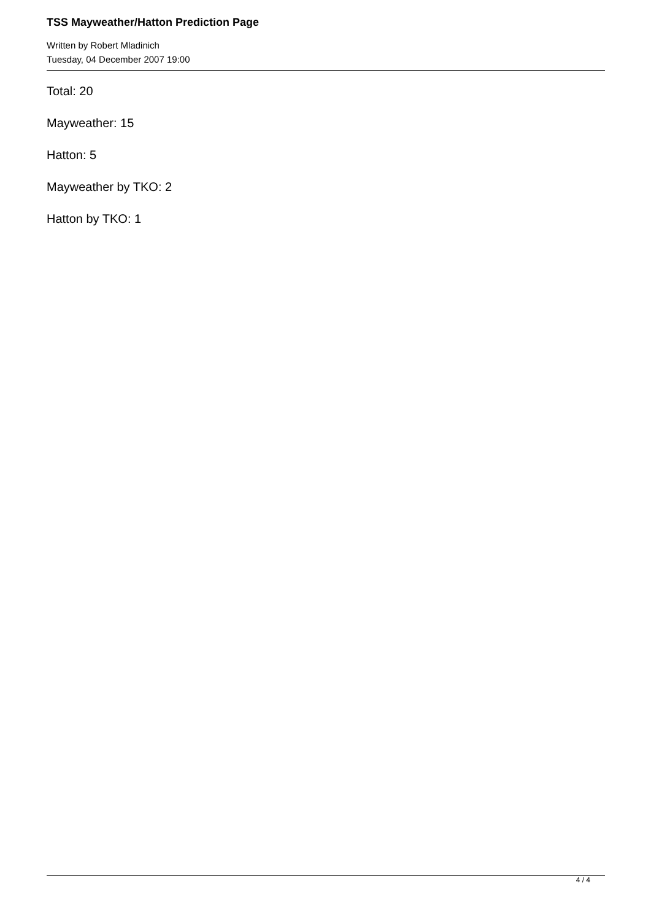TSS Mayweather/Hatton Prediction Page
Written by Robert Mladinich
Tuesday, 04 December 2007 19:00
Total: 20
Mayweather: 15
Hatton: 5
Mayweather by TKO: 2
Hatton by TKO: 1
4 / 4